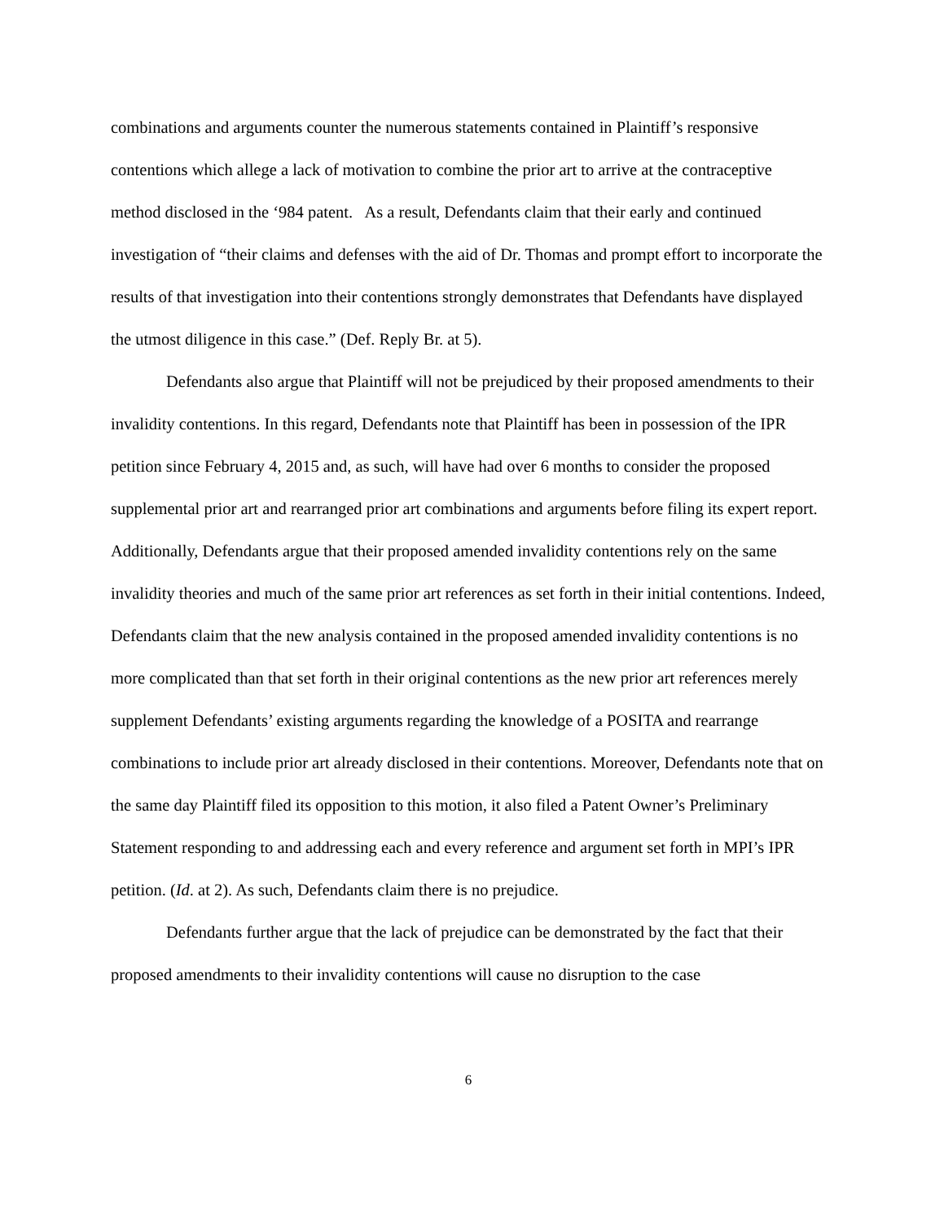combinations and arguments counter the numerous statements contained in Plaintiff’s responsive contentions which allege a lack of motivation to combine the prior art to arrive at the contraceptive method disclosed in the ‘984 patent. As a result, Defendants claim that their early and continued investigation of “their claims and defenses with the aid of Dr. Thomas and prompt effort to incorporate the results of that investigation into their contentions strongly demonstrates that Defendants have displayed the utmost diligence in this case.” (Def. Reply Br. at 5).
Defendants also argue that Plaintiff will not be prejudiced by their proposed amendments to their invalidity contentions. In this regard, Defendants note that Plaintiff has been in possession of the IPR petition since February 4, 2015 and, as such, will have had over 6 months to consider the proposed supplemental prior art and rearranged prior art combinations and arguments before filing its expert report. Additionally, Defendants argue that their proposed amended invalidity contentions rely on the same invalidity theories and much of the same prior art references as set forth in their initial contentions. Indeed, Defendants claim that the new analysis contained in the proposed amended invalidity contentions is no more complicated than that set forth in their original contentions as the new prior art references merely supplement Defendants’ existing arguments regarding the knowledge of a POSITA and rearrange combinations to include prior art already disclosed in their contentions. Moreover, Defendants note that on the same day Plaintiff filed its opposition to this motion, it also filed a Patent Owner’s Preliminary Statement responding to and addressing each and every reference and argument set forth in MPI’s IPR petition. (Id. at 2). As such, Defendants claim there is no prejudice.
Defendants further argue that the lack of prejudice can be demonstrated by the fact that their proposed amendments to their invalidity contentions will cause no disruption to the case
6